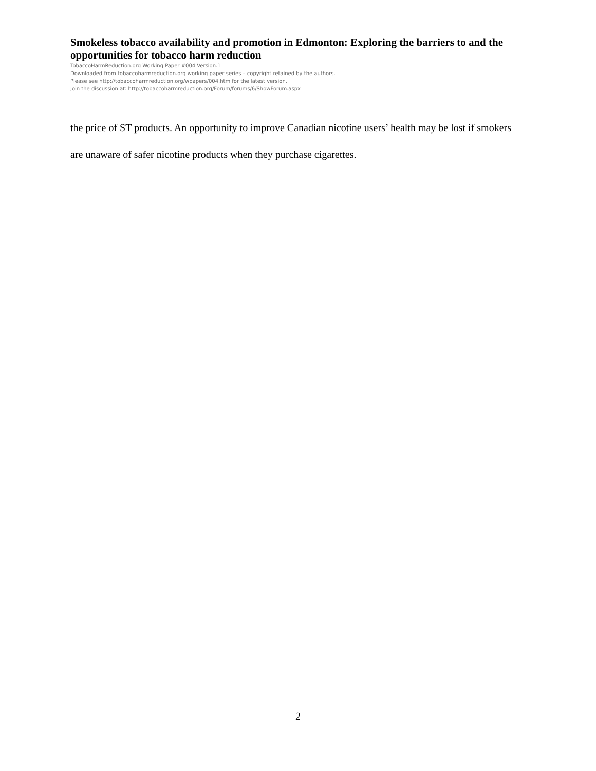Smokeless tobacco availability and promotion in Edmonton: Exploring the barriers to and the opportunities for tobacco harm reduction
TobaccoHarmReduction.org Working Paper #004 Version.1
Downloaded from tobaccoharmreduction.org working paper series – copyright retained by the authors.
Please see http://tobaccoharmreduction.org/wpapers/004.htm for the latest version.
Join the discussion at: http://tobaccoharmreduction.org/Forum/forums/6/ShowForum.aspx
the price of ST products. An opportunity to improve Canadian nicotine users’ health may be lost if smokers are unaware of safer nicotine products when they purchase cigarettes.
2